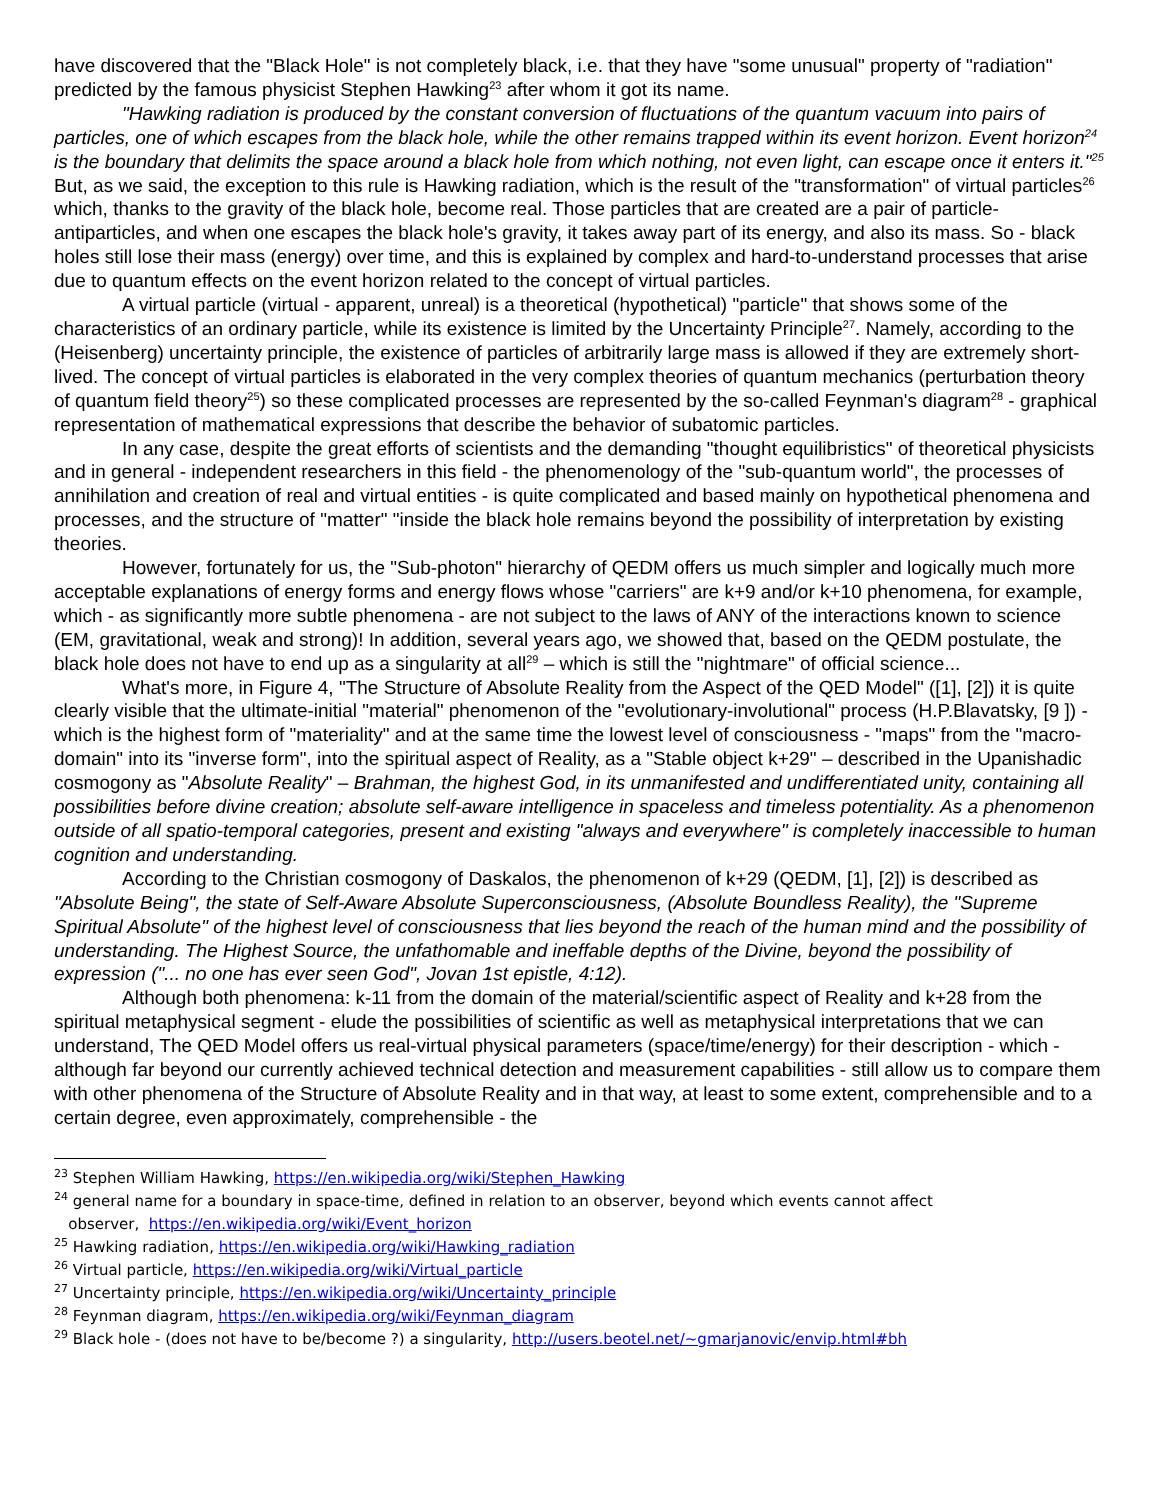have discovered that the "Black Hole" is not completely black, i.e. that they have "some unusual" property of "radiation" predicted by the famous physicist Stephen Hawking<sup>23</sup> after whom it got its name.
"Hawking radiation is produced by the constant conversion of fluctuations of the quantum vacuum into pairs of particles, one of which escapes from the black hole, while the other remains trapped within its event horizon. Event horizon<sup>24</sup> is the boundary that delimits the space around a black hole from which nothing, not even light, can escape once it enters it."<sup>25</sup> But, as we said, the exception to this rule is Hawking radiation, which is the result of the "transformation" of virtual particles<sup>26</sup> which, thanks to the gravity of the black hole, become real. Those particles that are created are a pair of particle-antiparticles, and when one escapes the black hole's gravity, it takes away part of its energy, and also its mass. So - black holes still lose their mass (energy) over time, and this is explained by complex and hard-to-understand processes that arise due to quantum effects on the event horizon related to the concept of virtual particles.
A virtual particle (virtual - apparent, unreal) is a theoretical (hypothetical) "particle" that shows some of the characteristics of an ordinary particle, while its existence is limited by the Uncertainty Principle<sup>27</sup>. Namely, according to the (Heisenberg) uncertainty principle, the existence of particles of arbitrarily large mass is allowed if they are extremely short-lived. The concept of virtual particles is elaborated in the very complex theories of quantum mechanics (perturbation theory of quantum field theory<sup>25</sup>) so these complicated processes are represented by the so-called Feynman's diagram<sup>28</sup> - graphical representation of mathematical expressions that describe the behavior of subatomic particles.
In any case, despite the great efforts of scientists and the demanding "thought equilibristics" of theoretical physicists and in general - independent researchers in this field - the phenomenology of the "sub-quantum world", the processes of annihilation and creation of real and virtual entities - is quite complicated and based mainly on hypothetical phenomena and processes, and the structure of "matter" "inside the black hole remains beyond the possibility of interpretation by existing theories.
However, fortunately for us, the "Sub-photon" hierarchy of QEDM offers us much simpler and logically much more acceptable explanations of energy forms and energy flows whose "carriers" are k+9 and/or k+10 phenomena, for example, which - as significantly more subtle phenomena - are not subject to the laws of ANY of the interactions known to science (EM, gravitational, weak and strong)! In addition, several years ago, we showed that, based on the QEDM postulate, the black hole does not have to end up as a singularity at all<sup>29</sup> – which is still the "nightmare" of official science...
What's more, in Figure 4, "The Structure of Absolute Reality from the Aspect of the QED Model" ([1], [2]) it is quite clearly visible that the ultimate-initial "material" phenomenon of the "evolutionary-involutional" process (H.P.Blavatsky, [9 ]) - which is the highest form of "materiality" and at the same time the lowest level of consciousness - "maps" from the "macro-domain" into its "inverse form", into the spiritual aspect of Reality, as a "Stable object k+29" – described in the Upanishadic cosmogony as "Absolute Reality" – Brahman, the highest God, in its unmanifested and undifferentiated unity, containing all possibilities before divine creation; absolute self-aware intelligence in spaceless and timeless potentiality. As a phenomenon outside of all spatio-temporal categories, present and existing "always and everywhere" is completely inaccessible to human cognition and understanding.
According to the Christian cosmogony of Daskalos, the phenomenon of k+29 (QEDM, [1], [2]) is described as "Absolute Being", the state of Self-Aware Absolute Superconsciousness, (Absolute Boundless Reality), the "Supreme Spiritual Absolute" of the highest level of consciousness that lies beyond the reach of the human mind and the possibility of understanding. The Highest Source, the unfathomable and ineffable depths of the Divine, beyond the possibility of expression ("... no one has ever seen God", Jovan 1st epistle, 4:12).
Although both phenomena: k-11 from the domain of the material/scientific aspect of Reality and k+28 from the spiritual metaphysical segment - elude the possibilities of scientific as well as metaphysical interpretations that we can understand, The QED Model offers us real-virtual physical parameters (space/time/energy) for their description - which - although far beyond our currently achieved technical detection and measurement capabilities - still allow us to compare them with other phenomena of the Structure of Absolute Reality and in that way, at least to some extent, comprehensible and to a certain degree, even approximately, comprehensible - the
<sup>23</sup> Stephen William Hawking, https://en.wikipedia.org/wiki/Stephen_Hawking
<sup>24</sup> general name for a boundary in space-time, defined in relation to an observer, beyond which events cannot affect
observer, https://en.wikipedia.org/wiki/Event_horizon
<sup>25</sup> Hawking radiation, https://en.wikipedia.org/wiki/Hawking_radiation
<sup>26</sup> Virtual particle, https://en.wikipedia.org/wiki/Virtual_particle
<sup>27</sup> Uncertainty principle, https://en.wikipedia.org/wiki/Uncertainty_principle
<sup>28</sup> Feynman diagram, https://en.wikipedia.org/wiki/Feynman_diagram
<sup>29</sup> Black hole - (does not have to be/become ?) a singularity, http://users.beotel.net/~gmarjanovic/envip.html#bh